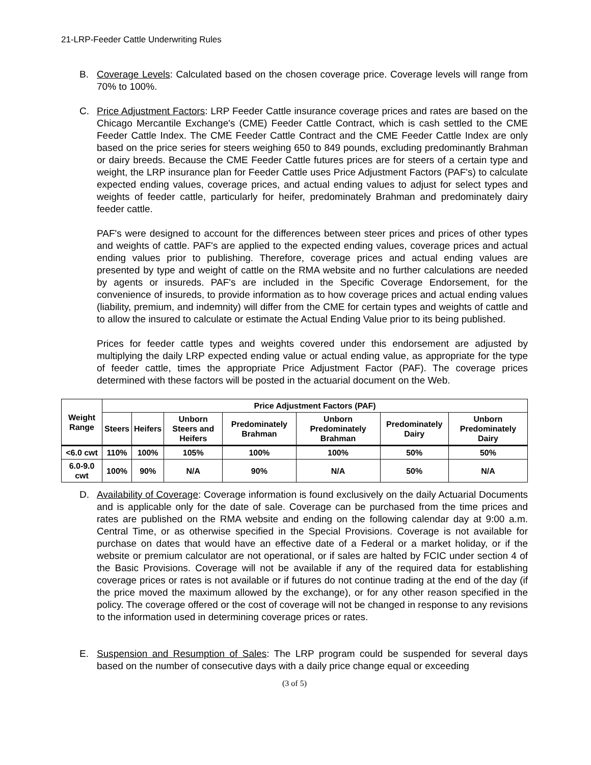21-LRP-Feeder Cattle Underwriting Rules
B. Coverage Levels: Calculated based on the chosen coverage price. Coverage levels will range from 70% to 100%.
C. Price Adjustment Factors: LRP Feeder Cattle insurance coverage prices and rates are based on the Chicago Mercantile Exchange's (CME) Feeder Cattle Contract, which is cash settled to the CME Feeder Cattle Index. The CME Feeder Cattle Contract and the CME Feeder Cattle Index are only based on the price series for steers weighing 650 to 849 pounds, excluding predominantly Brahman or dairy breeds. Because the CME Feeder Cattle futures prices are for steers of a certain type and weight, the LRP insurance plan for Feeder Cattle uses Price Adjustment Factors (PAF's) to calculate expected ending values, coverage prices, and actual ending values to adjust for select types and weights of feeder cattle, particularly for heifer, predominately Brahman and predominately dairy feeder cattle.
PAF's were designed to account for the differences between steer prices and prices of other types and weights of cattle. PAF's are applied to the expected ending values, coverage prices and actual ending values prior to publishing. Therefore, coverage prices and actual ending values are presented by type and weight of cattle on the RMA website and no further calculations are needed by agents or insureds. PAF's are included in the Specific Coverage Endorsement, for the convenience of insureds, to provide information as to how coverage prices and actual ending values (liability, premium, and indemnity) will differ from the CME for certain types and weights of cattle and to allow the insured to calculate or estimate the Actual Ending Value prior to its being published.
Prices for feeder cattle types and weights covered under this endorsement are adjusted by multiplying the daily LRP expected ending value or actual ending value, as appropriate for the type of feeder cattle, times the appropriate Price Adjustment Factor (PAF). The coverage prices determined with these factors will be posted in the actuarial document on the Web.
| Weight Range | Price Adjustment Factors (PAF) | | | | | | |
| --- | --- | --- | --- | --- | --- | --- | --- |
| | Steers | Heifers | Unborn Steers and Heifers | Predominately Brahman | Unborn Predominately Brahman | Predominately Dairy | Unborn Predominately Dairy |
| <6.0 cwt | 110% | 100% | 105% | 100% | 100% | 50% | 50% |
| 6.0-9.0 cwt | 100% | 90% | N/A | 90% | N/A | 50% | N/A |
D. Availability of Coverage: Coverage information is found exclusively on the daily Actuarial Documents and is applicable only for the date of sale. Coverage can be purchased from the time prices and rates are published on the RMA website and ending on the following calendar day at 9:00 a.m. Central Time, or as otherwise specified in the Special Provisions. Coverage is not available for purchase on dates that would have an effective date of a Federal or a market holiday, or if the website or premium calculator are not operational, or if sales are halted by FCIC under section 4 of the Basic Provisions. Coverage will not be available if any of the required data for establishing coverage prices or rates is not available or if futures do not continue trading at the end of the day (if the price moved the maximum allowed by the exchange), or for any other reason specified in the policy. The coverage offered or the cost of coverage will not be changed in response to any revisions to the information used in determining coverage prices or rates.
E. Suspension and Resumption of Sales: The LRP program could be suspended for several days based on the number of consecutive days with a daily price change equal or exceeding
(3 of 5)